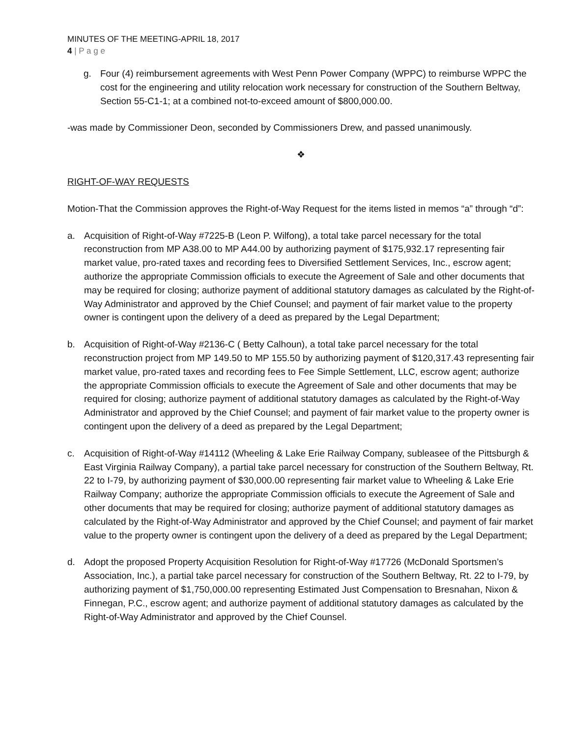MINUTES OF THE MEETING-APRIL 18, 2017
4 | P a g e
g. Four (4) reimbursement agreements with West Penn Power Company (WPPC) to reimburse WPPC the cost for the engineering and utility relocation work necessary for construction of the Southern Beltway, Section 55-C1-1; at a combined not-to-exceed amount of $800,000.00.
-was made by Commissioner Deon, seconded by Commissioners Drew, and passed unanimously.
❖
RIGHT-OF-WAY REQUESTS
Motion-That the Commission approves the Right-of-Way Request for the items listed in memos “a” through “d”:
a. Acquisition of Right-of-Way #7225-B (Leon P. Wilfong), a total take parcel necessary for the total reconstruction from MP A38.00 to MP A44.00 by authorizing payment of $175,932.17 representing fair market value, pro-rated taxes and recording fees to Diversified Settlement Services, Inc., escrow agent; authorize the appropriate Commission officials to execute the Agreement of Sale and other documents that may be required for closing; authorize payment of additional statutory damages as calculated by the Right-of-Way Administrator and approved by the Chief Counsel; and payment of fair market value to the property owner is contingent upon the delivery of a deed as prepared by the Legal Department;
b. Acquisition of Right-of-Way #2136-C ( Betty Calhoun), a total take parcel necessary for the total reconstruction project from MP 149.50 to MP 155.50 by authorizing payment of $120,317.43 representing fair market value, pro-rated taxes and recording fees to Fee Simple Settlement, LLC, escrow agent; authorize the appropriate Commission officials to execute the Agreement of Sale and other documents that may be required for closing; authorize payment of additional statutory damages as calculated by the Right-of-Way Administrator and approved by the Chief Counsel; and payment of fair market value to the property owner is contingent upon the delivery of a deed as prepared by the Legal Department;
c. Acquisition of Right-of-Way #14112 (Wheeling & Lake Erie Railway Company, subleasee of the Pittsburgh & East Virginia Railway Company), a partial take parcel necessary for construction of the Southern Beltway, Rt. 22 to I-79, by authorizing payment of $30,000.00 representing fair market value to Wheeling & Lake Erie Railway Company; authorize the appropriate Commission officials to execute the Agreement of Sale and other documents that may be required for closing; authorize payment of additional statutory damages as calculated by the Right-of-Way Administrator and approved by the Chief Counsel; and payment of fair market value to the property owner is contingent upon the delivery of a deed as prepared by the Legal Department;
d. Adopt the proposed Property Acquisition Resolution for Right-of-Way #17726 (McDonald Sportsmen’s Association, Inc.), a partial take parcel necessary for construction of the Southern Beltway, Rt. 22 to I-79, by authorizing payment of $1,750,000.00 representing Estimated Just Compensation to Bresnahan, Nixon & Finnegan, P.C., escrow agent; and authorize payment of additional statutory damages as calculated by the Right-of-Way Administrator and approved by the Chief Counsel.